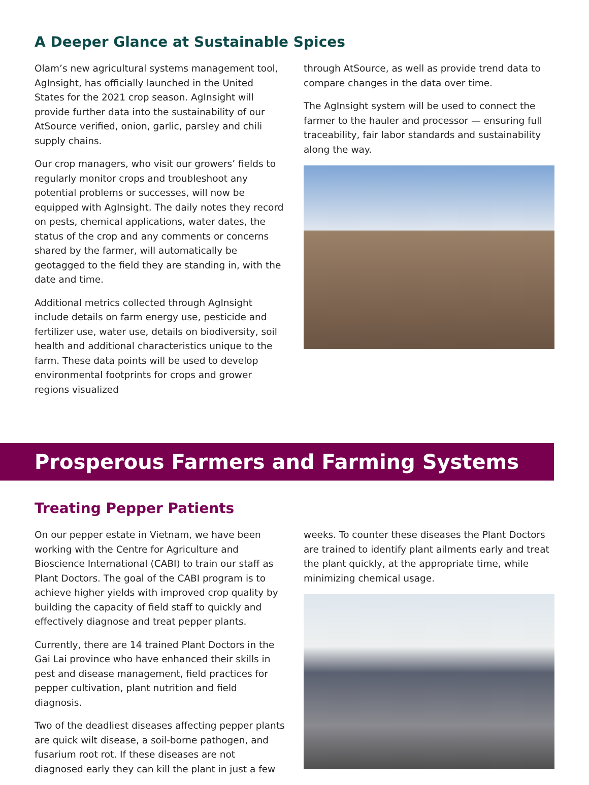A Deeper Glance at Sustainable Spices
Olam’s new agricultural systems management tool, AgInsight, has officially launched in the United States for the 2021 crop season. AgInsight will provide further data into the sustainability of our AtSource verified, onion, garlic, parsley and chili supply chains.
Our crop managers, who visit our growers’ fields to regularly monitor crops and troubleshoot any potential problems or successes, will now be equipped with AgInsight. The daily notes they record on pests, chemical applications, water dates, the status of the crop and any comments or concerns shared by the farmer, will automatically be geotagged to the field they are standing in, with the date and time.
Additional metrics collected through AgInsight include details on farm energy use, pesticide and fertilizer use, water use, details on biodiversity, soil health and additional characteristics unique to the farm. These data points will be used to develop environmental footprints for crops and grower regions visualized
through AtSource, as well as provide trend data to compare changes in the data over time.
The AgInsight system will be used to connect the farmer to the hauler and processor — ensuring full traceability, fair labor standards and sustainability along the way.
Prosperous Farmers and Farming Systems
Treating Pepper Patients
On our pepper estate in Vietnam, we have been working with the Centre for Agriculture and Bioscience International (CABI) to train our staff as Plant Doctors. The goal of the CABI program is to achieve higher yields with improved crop quality by building the capacity of field staff to quickly and effectively diagnose and treat pepper plants.
Currently, there are 14 trained Plant Doctors in the Gai Lai province who have enhanced their skills in pest and disease management, field practices for pepper cultivation, plant nutrition and field diagnosis.
Two of the deadliest diseases affecting pepper plants are quick wilt disease, a soil-borne pathogen, and fusarium root rot. If these diseases are not diagnosed early they can kill the plant in just a few
weeks. To counter these diseases the Plant Doctors are trained to identify plant ailments early and treat the plant quickly, at the appropriate time, while minimizing chemical usage.